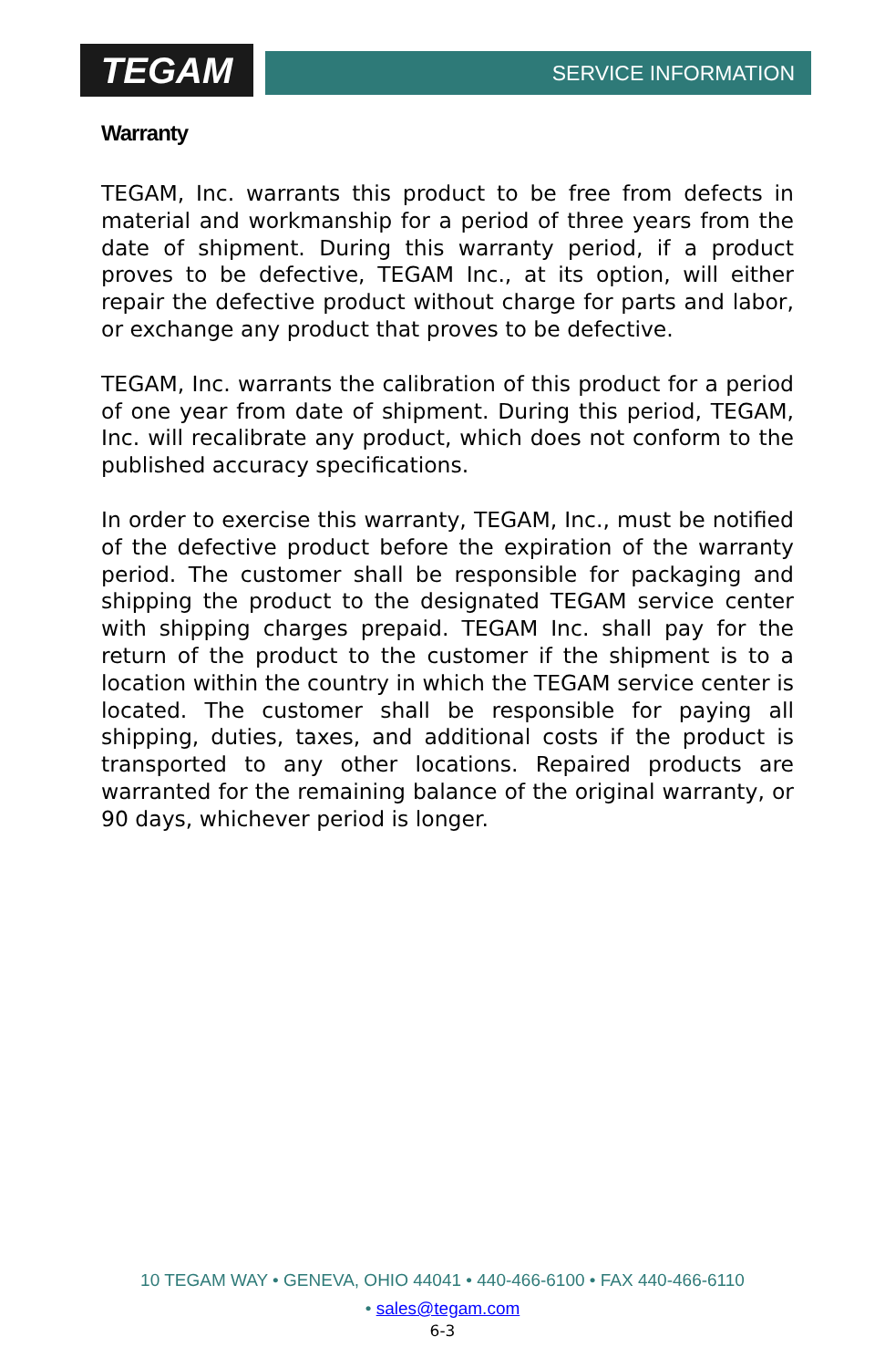TEGAM
SERVICE INFORMATION
Warranty
TEGAM, Inc. warrants this product to be free from defects in material and workmanship for a period of three years from the date of shipment. During this warranty period, if a product proves to be defective, TEGAM Inc., at its option, will either repair the defective product without charge for parts and labor, or exchange any product that proves to be defective.
TEGAM, Inc. warrants the calibration of this product for a period of one year from date of shipment. During this period, TEGAM, Inc. will recalibrate any product, which does not conform to the published accuracy specifications.
In order to exercise this warranty, TEGAM, Inc., must be notified of the defective product before the expiration of the warranty period. The customer shall be responsible for packaging and shipping the product to the designated TEGAM service center with shipping charges prepaid. TEGAM Inc. shall pay for the return of the product to the customer if the shipment is to a location within the country in which the TEGAM service center is located. The customer shall be responsible for paying all shipping, duties, taxes, and additional costs if the product is transported to any other locations. Repaired products are warranted for the remaining balance of the original warranty, or 90 days, whichever period is longer.
10 TEGAM WAY • GENEVA, OHIO 44041 • 440-466-6100 • FAX 440-466-6110
• sales@tegam.com
6-3